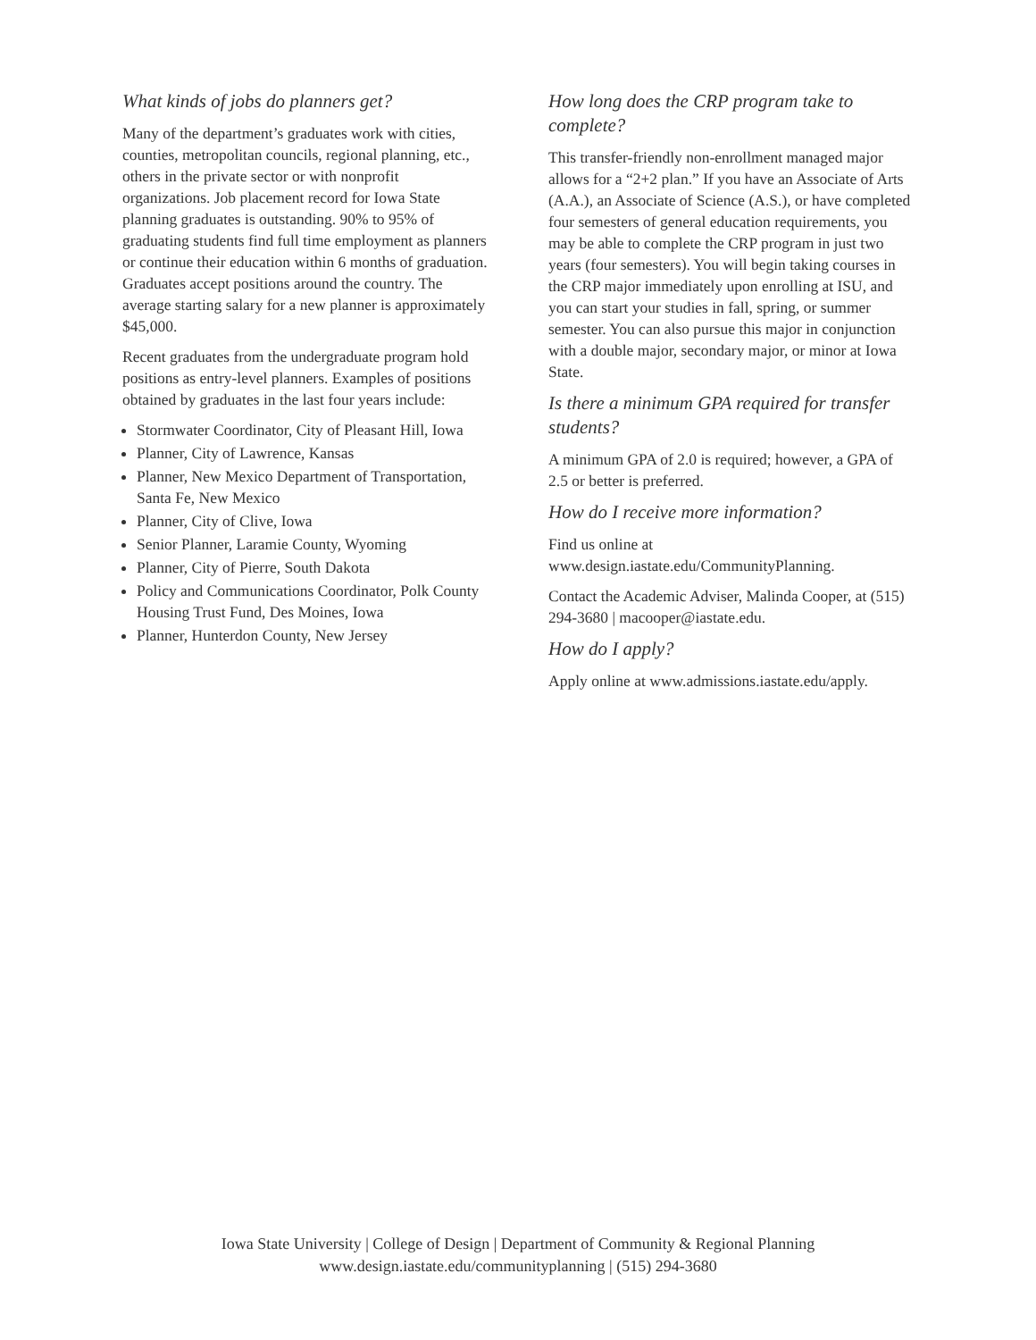What kinds of jobs do planners get?
Many of the department’s graduates work with cities, counties, metropolitan councils, regional planning, etc., others in the private sector or with nonprofit organizations. Job placement record for Iowa State planning graduates is outstanding. 90% to 95% of graduating students find full time employment as planners or continue their education within 6 months of graduation. Graduates accept positions around the country. The average starting salary for a new planner is approximately $45,000.
Recent graduates from the undergraduate program hold positions as entry-level planners. Examples of positions obtained by graduates in the last four years include:
Stormwater Coordinator, City of Pleasant Hill, Iowa
Planner, City of Lawrence, Kansas
Planner, New Mexico Department of Transportation, Santa Fe, New Mexico
Planner, City of Clive, Iowa
Senior Planner, Laramie County, Wyoming
Planner, City of Pierre, South Dakota
Policy and Communications Coordinator, Polk County Housing Trust Fund, Des Moines, Iowa
Planner, Hunterdon County, New Jersey
How long does the CRP program take to complete?
This transfer-friendly non-enrollment managed major allows for a “2+2 plan.” If you have an Associate of Arts (A.A.), an Associate of Science (A.S.), or have completed four semesters of general education requirements, you may be able to complete the CRP program in just two years (four semesters). You will begin taking courses in the CRP major immediately upon enrolling at ISU, and you can start your studies in fall, spring, or summer semester. You can also pursue this major in conjunction with a double major, secondary major, or minor at Iowa State.
Is there a minimum GPA required for transfer students?
A minimum GPA of 2.0 is required; however, a GPA of 2.5 or better is preferred.
How do I receive more information?
Find us online at www.design.iastate.edu/CommunityPlanning.
Contact the Academic Adviser, Malinda Cooper, at (515) 294-3680 | macooper@iastate.edu.
How do I apply?
Apply online at www.admissions.iastate.edu/apply.
Iowa State University | College of Design | Department of Community & Regional Planning
www.design.iastate.edu/communityplanning | (515) 294-3680